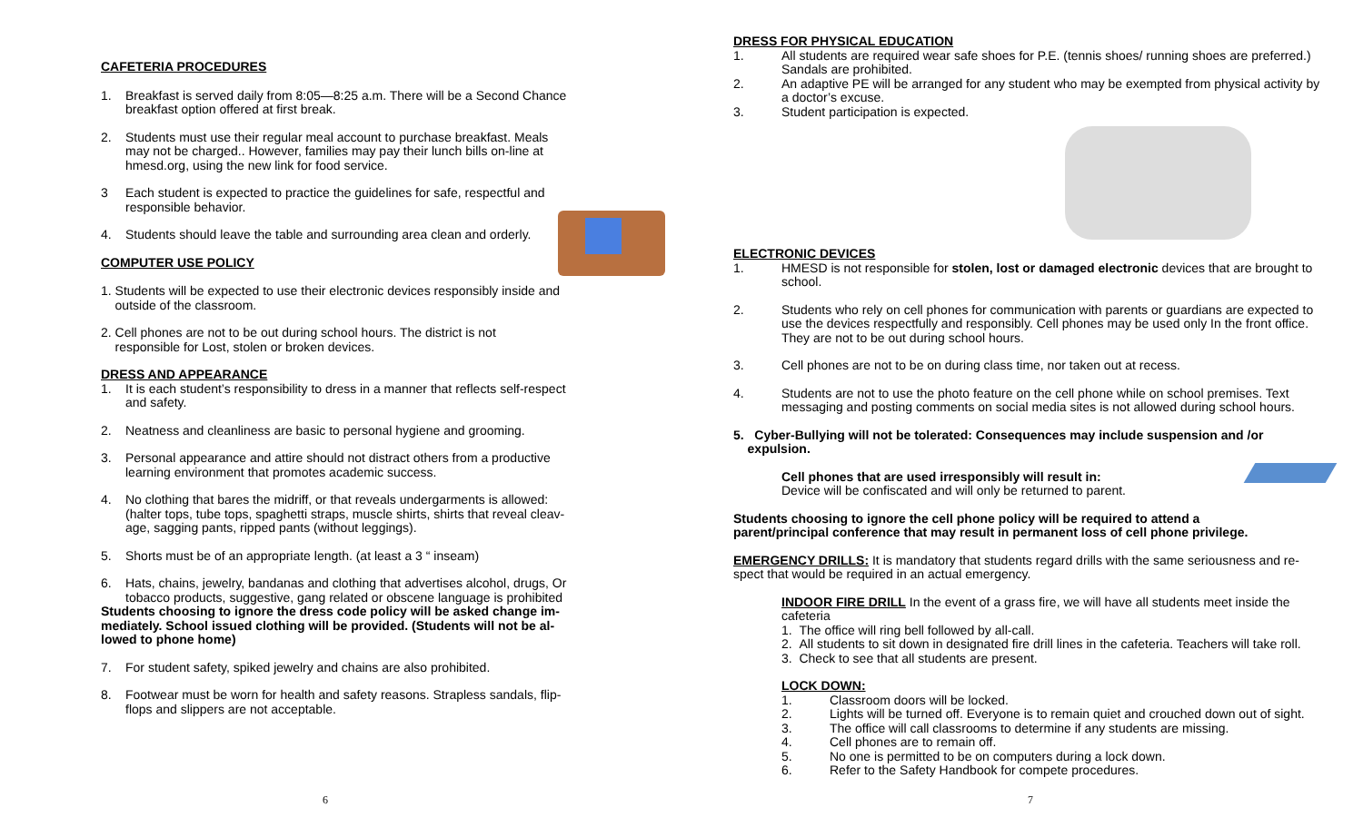CAFETERIA PROCEDURES
1. Breakfast is served daily from 8:05—8:25 a.m. There will be a Second Chance breakfast option offered at first break.
2. Students must use their regular meal account to purchase breakfast. Meals may not be charged.. However, families may pay their lunch bills on-line at hmesd.org, using the new link for food service.
3 Each student is expected to practice the guidelines for safe, respectful and responsible behavior.
4. Students should leave the table and surrounding area clean and orderly.
COMPUTER USE POLICY
1. Students will be expected to use their electronic devices responsibly inside and
outside of the classroom.
2. Cell phones are not to be out during school hours. The district is not
responsible for Lost, stolen or broken devices.
DRESS AND APPEARANCE
1. It is each student’s responsibility to dress in a manner that reflects self-respect and safety.
2. Neatness and cleanliness are basic to personal hygiene and grooming.
3. Personal appearance and attire should not distract others from a productive learning environment that promotes academic success.
4. No clothing that bares the midriff, or that reveals undergarments is allowed: (halter tops, tube tops, spaghetti straps, muscle shirts, shirts that reveal cleav-age, sagging pants, ripped pants (without leggings).
5. Shorts must be of an appropriate length. (at least a 3 “ inseam)
6. Hats, chains, jewelry, bandanas and clothing that advertises alcohol, drugs, Or tobacco products, suggestive, gang related or obscene language is prohibited
Students choosing to ignore the dress code policy will be asked change im-mediately. School issued clothing will be provided. (Students will not be al-lowed to phone home)
7. For student safety, spiked jewelry and chains are also prohibited.
8. Footwear must be worn for health and safety reasons. Strapless sandals, flip-flops and slippers are not acceptable.
6
DRESS FOR PHYSICAL EDUCATION
1. All students are required wear safe shoes for P.E. (tennis shoes/ running shoes are preferred.) Sandals are prohibited.
2. An adaptive PE will be arranged for any student who may be exempted from physical activity by a doctor’s excuse.
3. Student participation is expected.
ELECTRONIC DEVICES
1. HMESD is not responsible for stolen, lost or damaged electronic devices that are brought to school.
2. Students who rely on cell phones for communication with parents or guardians are expected to use the devices respectfully and responsibly. Cell phones may be used only In the front office. They are not to be out during school hours.
3. Cell phones are not to be on during class time, nor taken out at recess.
4. Students are not to use the photo feature on the cell phone while on school premises. Text messaging and posting comments on social media sites is not allowed during school hours.
5. Cyber-Bullying will not be tolerated: Consequences may include suspension and /or
expulsion.
Cell phones that are used irresponsibly will result in:
Device will be confiscated and will only be returned to parent.
Students choosing to ignore the cell phone policy will be required to attend a
parent/principal conference that may result in permanent loss of cell phone privilege.
EMERGENCY DRILLS: It is mandatory that students regard drills with the same seriousness and re-spect that would be required in an actual emergency.
INDOOR FIRE DRILL In the event of a grass fire, we will have all students meet inside the cafeteria
1. The office will ring bell followed by all-call.
2. All students to sit down in designated fire drill lines in the cafeteria. Teachers will take roll.
3. Check to see that all students are present.
LOCK DOWN:
1. Classroom doors will be locked.
2. Lights will be turned off. Everyone is to remain quiet and crouched down out of sight.
3. The office will call classrooms to determine if any students are missing.
4. Cell phones are to remain off.
5. No one is permitted to be on computers during a lock down.
6. Refer to the Safety Handbook for compete procedures.
7